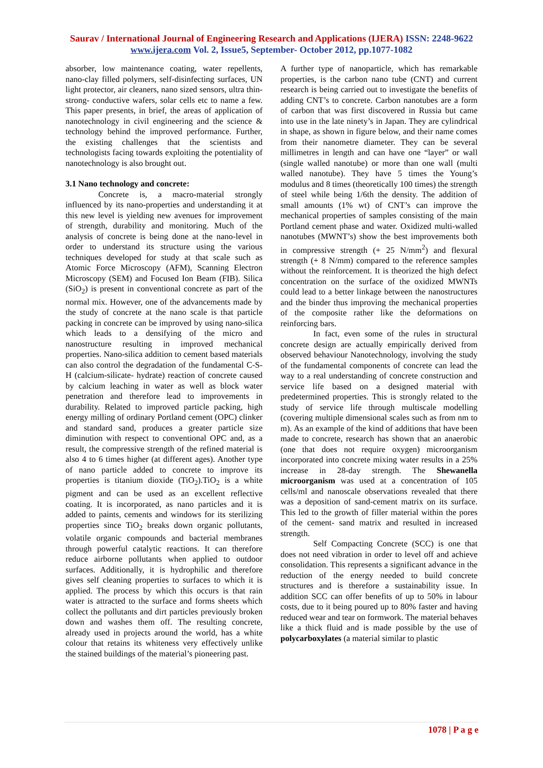Saurav / International Journal of Engineering Research and Applications (IJERA) ISSN: 2248-9622 www.ijera.com Vol. 2, Issue5, September- October 2012, pp.1077-1082
absorber, low maintenance coating, water repellents, nano-clay filled polymers, self-disinfecting surfaces, UN light protector, air cleaners, nano sized sensors, ultra thin- strong- conductive wafers, solar cells etc to name a few. This paper presents, in brief, the areas of application of nanotechnology in civil engineering and the science & technology behind the improved performance. Further, the existing challenges that the scientists and technologists facing towards exploiting the potentiality of nanotechnology is also brought out.
3.1 Nano technology and concrete:
Concrete is, a macro-material strongly influenced by its nano-properties and understanding it at this new level is yielding new avenues for improvement of strength, durability and monitoring. Much of the analysis of concrete is being done at the nano-level in order to understand its structure using the various techniques developed for study at that scale such as Atomic Force Microscopy (AFM), Scanning Electron Microscopy (SEM) and Focused Ion Beam (FIB). Silica (SiO<sub>2</sub>) is present in conventional concrete as part of the normal mix. However, one of the advancements made by the study of concrete at the nano scale is that particle packing in concrete can be improved by using nano-silica which leads to a densifying of the micro and nanostructure resulting in improved mechanical properties. Nano-silica addition to cement based materials can also control the degradation of the fundamental C-S-H (calcium-silicate- hydrate) reaction of concrete caused by calcium leaching in water as well as block water penetration and therefore lead to improvements in durability. Related to improved particle packing, high energy milling of ordinary Portland cement (OPC) clinker and standard sand, produces a greater particle size diminution with respect to conventional OPC and, as a result, the compressive strength of the refined material is also 4 to 6 times higher (at different ages). Another type of nano particle added to concrete to improve its properties is titanium dioxide (TiO<sub>2</sub>).TiO<sub>2</sub> is a white pigment and can be used as an excellent reflective coating. It is incorporated, as nano particles and it is added to paints, cements and windows for its sterilizing properties since TiO<sub>2</sub> breaks down organic pollutants, volatile organic compounds and bacterial membranes through powerful catalytic reactions. It can therefore reduce airborne pollutants when applied to outdoor surfaces. Additionally, it is hydrophilic and therefore gives self cleaning properties to surfaces to which it is applied. The process by which this occurs is that rain water is attracted to the surface and forms sheets which collect the pollutants and dirt particles previously broken down and washes them off. The resulting concrete, already used in projects around the world, has a white colour that retains its whiteness very effectively unlike the stained buildings of the material’s pioneering past.
A further type of nanoparticle, which has remarkable properties, is the carbon nano tube (CNT) and current research is being carried out to investigate the benefits of adding CNT’s to concrete. Carbon nanotubes are a form of carbon that was first discovered in Russia but came into use in the late ninety’s in Japan. They are cylindrical in shape, as shown in figure below, and their name comes from their nanometre diameter. They can be several millimetres in length and can have one “layer” or wall (single walled nanotube) or more than one wall (multi walled nanotube). They have 5 times the Young’s modulus and 8 times (theoretically 100 times) the strength of steel while being 1/6th the density. The addition of small amounts (1% wt) of CNT’s can improve the mechanical properties of samples consisting of the main Portland cement phase and water. Oxidized multi-walled nanotubes (MWNT’s) show the best improvements both in compressive strength (+ 25 N/mm<sup>2</sup>) and flexural strength (+ 8 N/mm) compared to the reference samples without the reinforcement. It is theorized the high defect concentration on the surface of the oxidized MWNTs could lead to a better linkage between the nanostructures and the binder thus improving the mechanical properties of the composite rather like the deformations on reinforcing bars.
In fact, even some of the rules in structural concrete design are actually empirically derived from observed behaviour Nanotechnology, involving the study of the fundamental components of concrete can lead the way to a real understanding of concrete construction and service life based on a designed material with predetermined properties. This is strongly related to the study of service life through multiscale modelling (covering multiple dimensional scales such as from nm to m). As an example of the kind of additions that have been made to concrete, research has shown that an anaerobic (one that does not require oxygen) microorganism incorporated into concrete mixing water results in a 25% increase in 28-day strength. The Shewanella microorganism was used at a concentration of 105 cells/ml and nanoscale observations revealed that there was a deposition of sand-cement matrix on its surface. This led to the growth of filler material within the pores of the cement- sand matrix and resulted in increased strength.
Self Compacting Concrete (SCC) is one that does not need vibration in order to level off and achieve consolidation. This represents a significant advance in the reduction of the energy needed to build concrete structures and is therefore a sustainability issue. In addition SCC can offer benefits of up to 50% in labour costs, due to it being poured up to 80% faster and having reduced wear and tear on formwork. The material behaves like a thick fluid and is made possible by the use of polycarboxylates (a material similar to plastic
1078 | P a g e